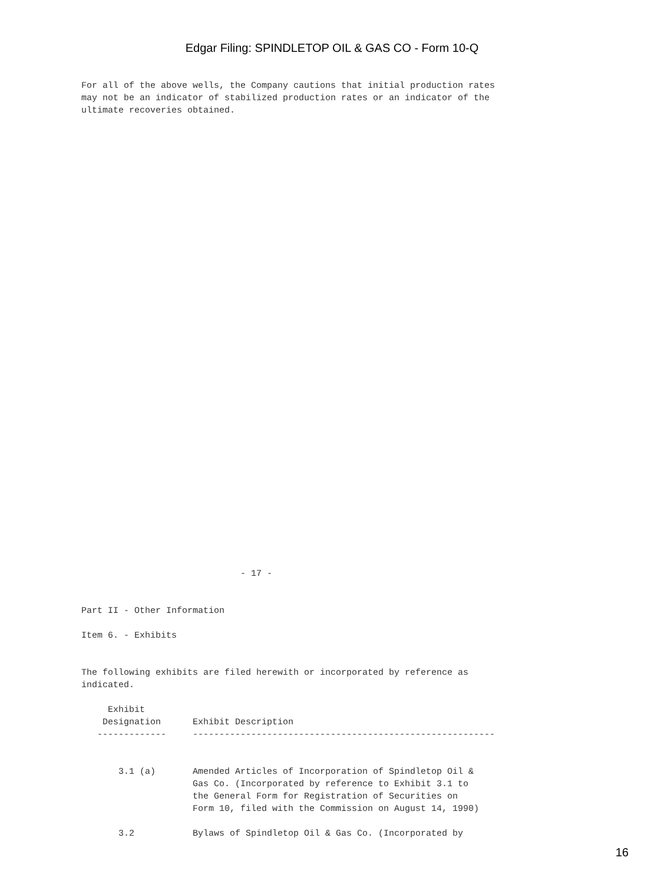Edgar Filing: SPINDLETOP OIL & GAS CO - Form 10-Q
For all of the above wells, the Company cautions that initial production rates
may not be an indicator of stabilized production rates or an indicator of the
ultimate recoveries obtained.
                              - 17 -


Part II - Other Information

Item 6. - Exhibits


The following exhibits are filed herewith or incorporated by reference as
indicated.

     Exhibit
    Designation      Exhibit Description
   -------------     ---------------------------------------------------------


       3.1 (a)       Amended Articles of Incorporation of Spindletop Oil &
                     Gas Co. (Incorporated by reference to Exhibit 3.1 to
                     the General Form for Registration of Securities on
                     Form 10, filed with the Commission on August 14, 1990)

       3.2           Bylaws of Spindletop Oil & Gas Co. (Incorporated by
16